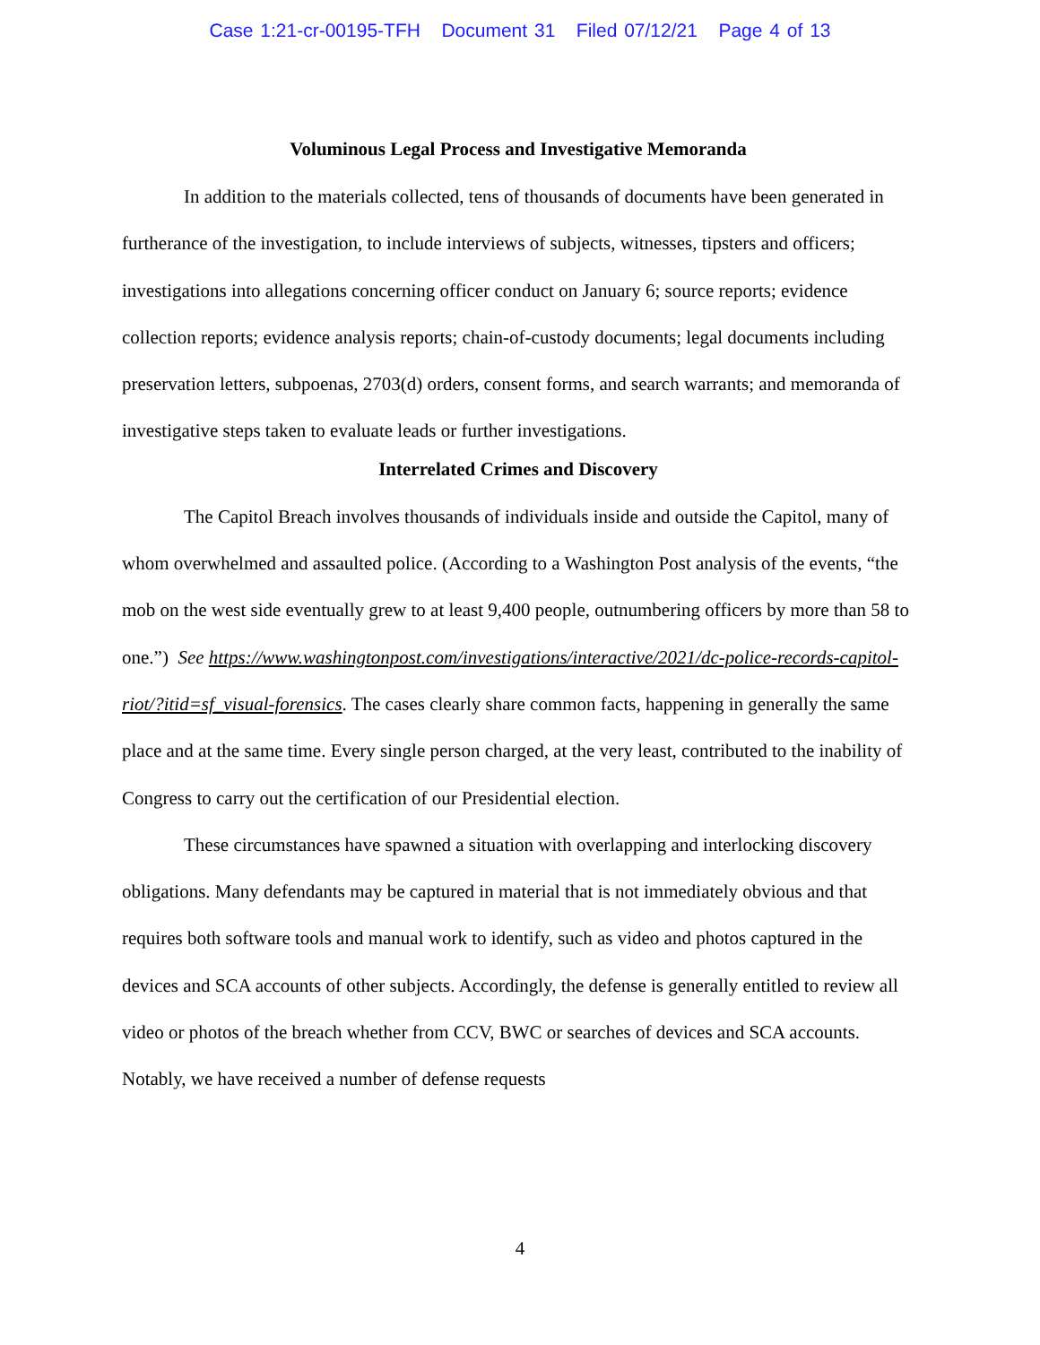Case 1:21-cr-00195-TFH Document 31 Filed 07/12/21 Page 4 of 13
Voluminous Legal Process and Investigative Memoranda
In addition to the materials collected, tens of thousands of documents have been generated in furtherance of the investigation, to include interviews of subjects, witnesses, tipsters and officers; investigations into allegations concerning officer conduct on January 6; source reports; evidence collection reports; evidence analysis reports; chain-of-custody documents; legal documents including preservation letters, subpoenas, 2703(d) orders, consent forms, and search warrants; and memoranda of investigative steps taken to evaluate leads or further investigations.
Interrelated Crimes and Discovery
The Capitol Breach involves thousands of individuals inside and outside the Capitol, many of whom overwhelmed and assaulted police. (According to a Washington Post analysis of the events, “the mob on the west side eventually grew to at least 9,400 people, outnumbering officers by more than 58 to one.”) See https://www.washingtonpost.com/investigations/interactive/2021/dc-police-records-capitol-riot/?itid=sf_visual-forensics. The cases clearly share common facts, happening in generally the same place and at the same time. Every single person charged, at the very least, contributed to the inability of Congress to carry out the certification of our Presidential election.
These circumstances have spawned a situation with overlapping and interlocking discovery obligations. Many defendants may be captured in material that is not immediately obvious and that requires both software tools and manual work to identify, such as video and photos captured in the devices and SCA accounts of other subjects. Accordingly, the defense is generally entitled to review all video or photos of the breach whether from CCV, BWC or searches of devices and SCA accounts. Notably, we have received a number of defense requests
4